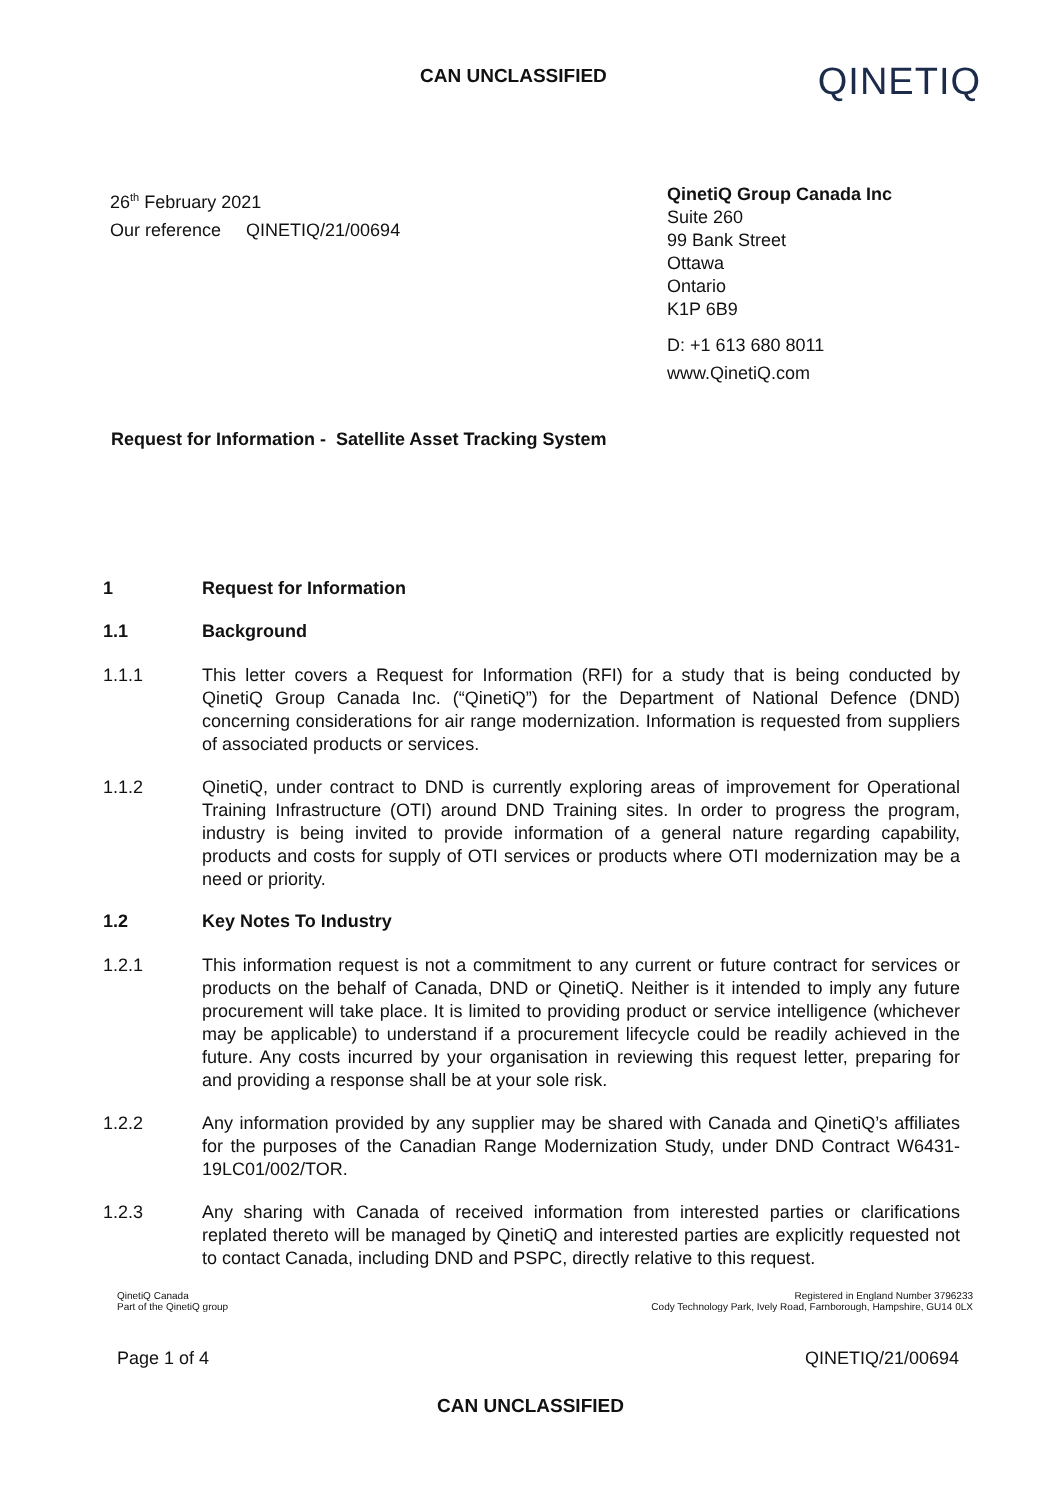CAN UNCLASSIFIED
QINETIQ
26<sup>th</sup> February 2021
Our reference QINETIQ/21/00694
QinetiQ Group Canada Inc
Suite 260
99 Bank Street
Ottawa
Ontario
K1P 6B9
D: +1 613 680 8011
www.QinetiQ.com
Request for Information - Satellite Asset Tracking System
1 Request for Information
1.1 Background
1.1.1 This letter covers a Request for Information (RFI) for a study that is being conducted by QinetiQ Group Canada Inc. (“QinetiQ”) for the Department of National Defence (DND) concerning considerations for air range modernization. Information is requested from suppliers of associated products or services.
1.1.2 QinetiQ, under contract to DND is currently exploring areas of improvement for Operational Training Infrastructure (OTI) around DND Training sites. In order to progress the program, industry is being invited to provide information of a general nature regarding capability, products and costs for supply of OTI services or products where OTI modernization may be a need or priority.
1.2 Key Notes To Industry
1.2.1 This information request is not a commitment to any current or future contract for services or products on the behalf of Canada, DND or QinetiQ. Neither is it intended to imply any future procurement will take place. It is limited to providing product or service intelligence (whichever may be applicable) to understand if a procurement lifecycle could be readily achieved in the future. Any costs incurred by your organisation in reviewing this request letter, preparing for and providing a response shall be at your sole risk.
1.2.2 Any information provided by any supplier may be shared with Canada and QinetiQ’s affiliates for the purposes of the Canadian Range Modernization Study, under DND Contract W6431-19LC01/002/TOR.
1.2.3 Any sharing with Canada of received information from interested parties or clarifications replated thereto will be managed by QinetiQ and interested parties are explicitly requested not to contact Canada, including DND and PSPC, directly relative to this request.
QinetiQ Canada
Part of the QinetiQ group
Registered in England Number 3796233
Cody Technology Park, Ively Road, Farnborough, Hampshire, GU14 0LX
Page 1 of 4 QINETIQ/21/00694
CAN UNCLASSIFIED